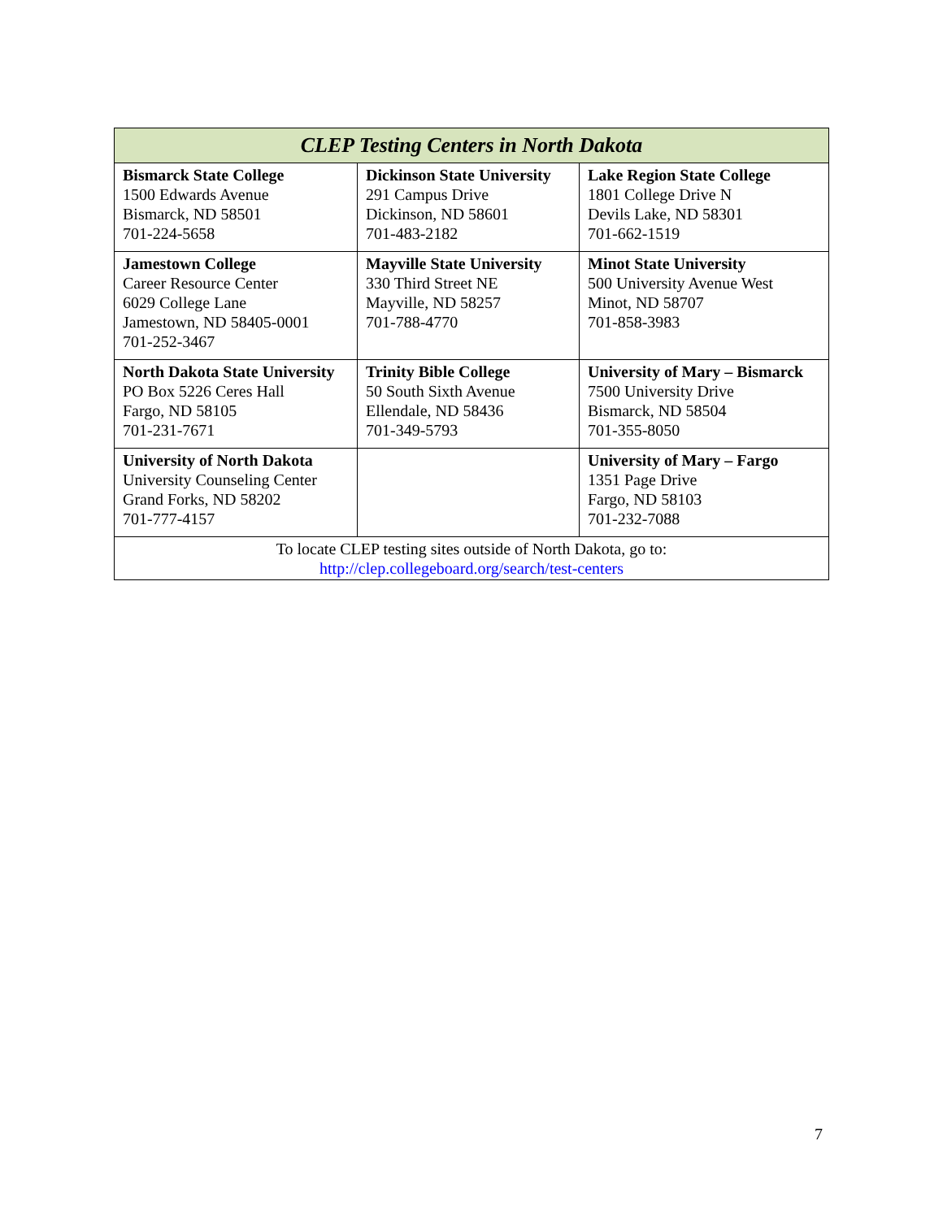| CLEP Testing Centers in North Dakota | | |
| --- | --- | --- |
| Bismarck State College 1500 Edwards Avenue Bismarck, ND 58501 701-224-5658 | Dickinson State University 291 Campus Drive Dickinson, ND 58601 701-483-2182 | Lake Region State College 1801 College Drive N Devils Lake, ND 58301 701-662-1519 |
| Jamestown College Career Resource Center 6029 College Lane Jamestown, ND 58405-0001 701-252-3467 | Mayville State University 330 Third Street NE Mayville, ND 58257 701-788-4770 | Minot State University 500 University Avenue West Minot, ND 58707 701-858-3983 |
| North Dakota State University PO Box 5226 Ceres Hall Fargo, ND 58105 701-231-7671 | Trinity Bible College 50 South Sixth Avenue Ellendale, ND 58436 701-349-5793 | University of Mary – Bismarck 7500 University Drive Bismarck, ND 58504 701-355-8050 |
| University of North Dakota University Counseling Center Grand Forks, ND 58202 701-777-4157 | | University of Mary – Fargo 1351 Page Drive Fargo, ND 58103 701-232-7088 |
| To locate CLEP testing sites outside of North Dakota, go to: http://clep.collegeboard.org/search/test-centers | | |
7